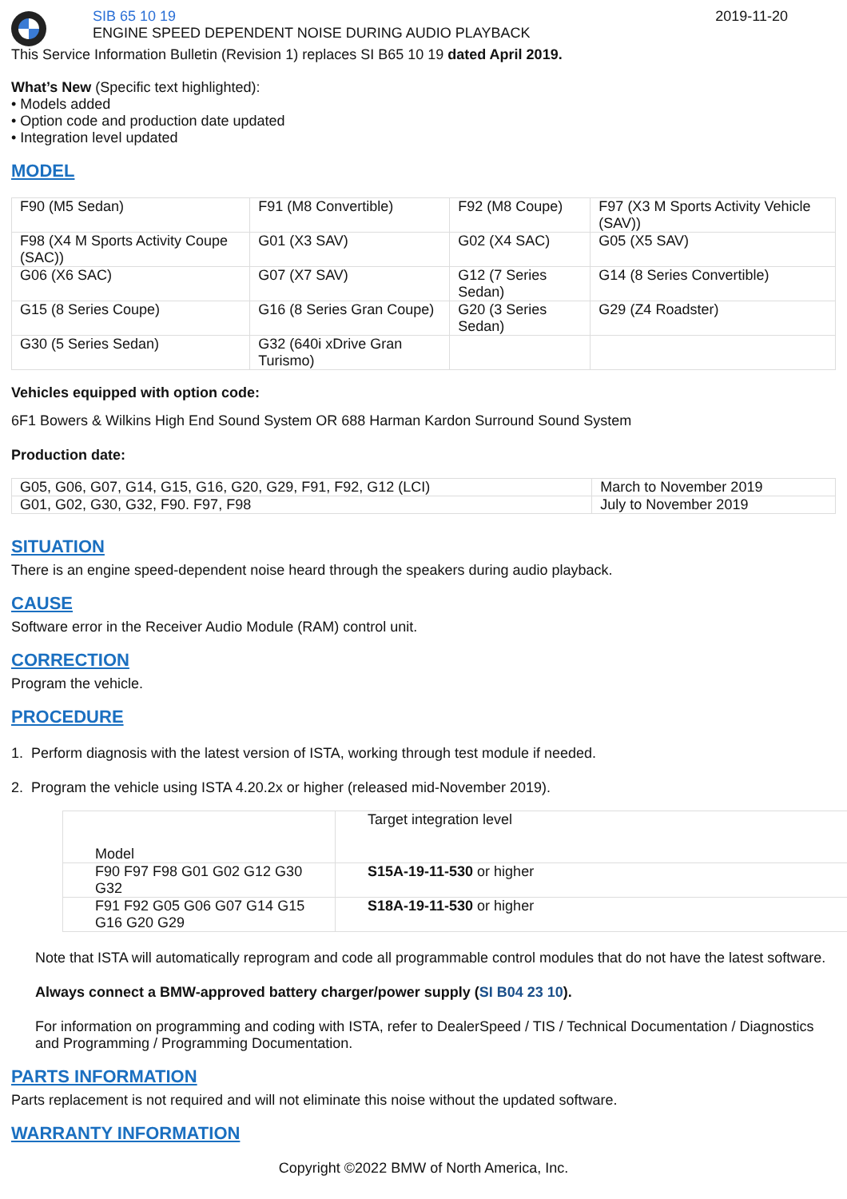SIB 65 10 19
ENGINE SPEED DEPENDENT NOISE DURING AUDIO PLAYBACK
2019-11-20
This Service Information Bulletin (Revision 1) replaces SI B65 10 19 dated April 2019.
What’s New (Specific text highlighted):
• Models added
• Option code and production date updated
• Integration level updated
MODEL
| F90 (M5 Sedan) | F91 (M8 Convertible) | F92 (M8 Coupe) | F97 (X3 M Sports Activity Vehicle (SAV)) |
| F98 (X4 M Sports Activity Coupe (SAC)) | G01 (X3 SAV) | G02 (X4 SAC) | G05 (X5 SAV) |
| G06 (X6 SAC) | G07 (X7 SAV) | G12 (7 Series Sedan) | G14 (8 Series Convertible) |
| G15 (8 Series Coupe) | G16 (8 Series Gran Coupe) | G20 (3 Series Sedan) | G29 (Z4 Roadster) |
| G30 (5 Series Sedan) | G32 (640i xDrive Gran Turismo) | | |
Vehicles equipped with option code:
6F1 Bowers & Wilkins High End Sound System OR 688 Harman Kardon Surround Sound System
Production date:
| G05, G06, G07, G14, G15, G16, G20, G29, F91, F92, G12 (LCI) | March to November 2019 |
| G01, G02, G30, G32, F90. F97, F98 | July to November 2019 |
SITUATION
There is an engine speed-dependent noise heard through the speakers during audio playback.
CAUSE
Software error in the Receiver Audio Module (RAM) control unit.
CORRECTION
Program the vehicle.
PROCEDURE
1. Perform diagnosis with the latest version of ISTA, working through test module if needed.
2. Program the vehicle using ISTA 4.20.2x or higher (released mid-November 2019).
| Model | Target integration level |
| --- | --- |
| F90 F97 F98 G01 G02 G12 G30 G32 | S15A-19-11-530 or higher |
| F91 F92 G05 G06 G07 G14 G15 G16 G20 G29 | S18A-19-11-530 or higher |
Note that ISTA will automatically reprogram and code all programmable control modules that do not have the latest software.
Always connect a BMW-approved battery charger/power supply (SI B04 23 10).
For information on programming and coding with ISTA, refer to DealerSpeed / TIS / Technical Documentation / Diagnostics and Programming / Programming Documentation.
PARTS INFORMATION
Parts replacement is not required and will not eliminate this noise without the updated software.
WARRANTY INFORMATION
Copyright ©2022 BMW of North America, Inc.